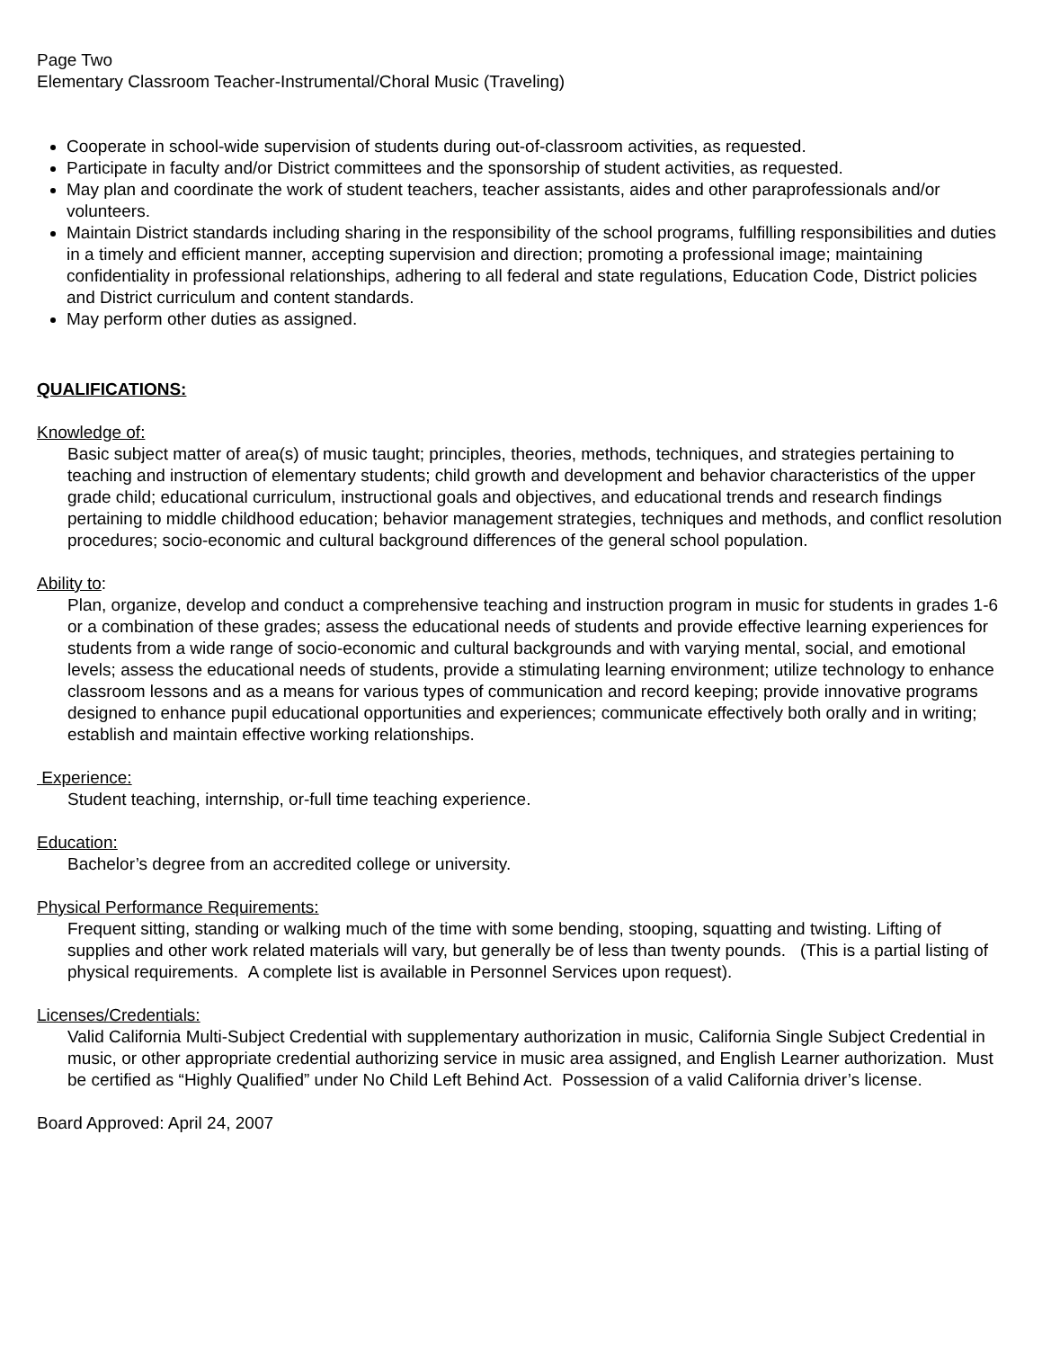Page Two
Elementary Classroom Teacher-Instrumental/Choral Music (Traveling)
Cooperate in school-wide supervision of students during out-of-classroom activities, as requested.
Participate in faculty and/or District committees and the sponsorship of student activities, as requested.
May plan and coordinate the work of student teachers, teacher assistants, aides and other paraprofessionals and/or volunteers.
Maintain District standards including sharing in the responsibility of the school programs, fulfilling responsibilities and duties in a timely and efficient manner, accepting supervision and direction; promoting a professional image; maintaining confidentiality in professional relationships, adhering to all federal and state regulations, Education Code, District policies and District curriculum and content standards.
May perform other duties as assigned.
QUALIFICATIONS:
Knowledge of:
Basic subject matter of area(s) of music taught; principles, theories, methods, techniques, and strategies pertaining to teaching and instruction of elementary students; child growth and development and behavior characteristics of the upper grade child; educational curriculum, instructional goals and objectives, and educational trends and research findings pertaining to middle childhood education; behavior management strategies, techniques and methods, and conflict resolution procedures; socio-economic and cultural background differences of the general school population.
Ability to:
Plan, organize, develop and conduct a comprehensive teaching and instruction program in music for students in grades 1-6 or a combination of these grades; assess the educational needs of students and provide effective learning experiences for students from a wide range of socio-economic and cultural backgrounds and with varying mental, social, and emotional levels; assess the educational needs of students, provide a stimulating learning environment; utilize technology to enhance classroom lessons and as a means for various types of communication and record keeping; provide innovative programs designed to enhance pupil educational opportunities and experiences; communicate effectively both orally and in writing; establish and maintain effective working relationships.
Experience:
Student teaching, internship, or-full time teaching experience.
Education:
Bachelor’s degree from an accredited college or university.
Physical Performance Requirements:
Frequent sitting, standing or walking much of the time with some bending, stooping, squatting and twisting. Lifting of supplies and other work related materials will vary, but generally be of less than twenty pounds. (This is a partial listing of physical requirements. A complete list is available in Personnel Services upon request).
Licenses/Credentials:
Valid California Multi-Subject Credential with supplementary authorization in music, California Single Subject Credential in music, or other appropriate credential authorizing service in music area assigned, and English Learner authorization. Must be certified as “Highly Qualified” under No Child Left Behind Act. Possession of a valid California driver’s license.
Board Approved: April 24, 2007